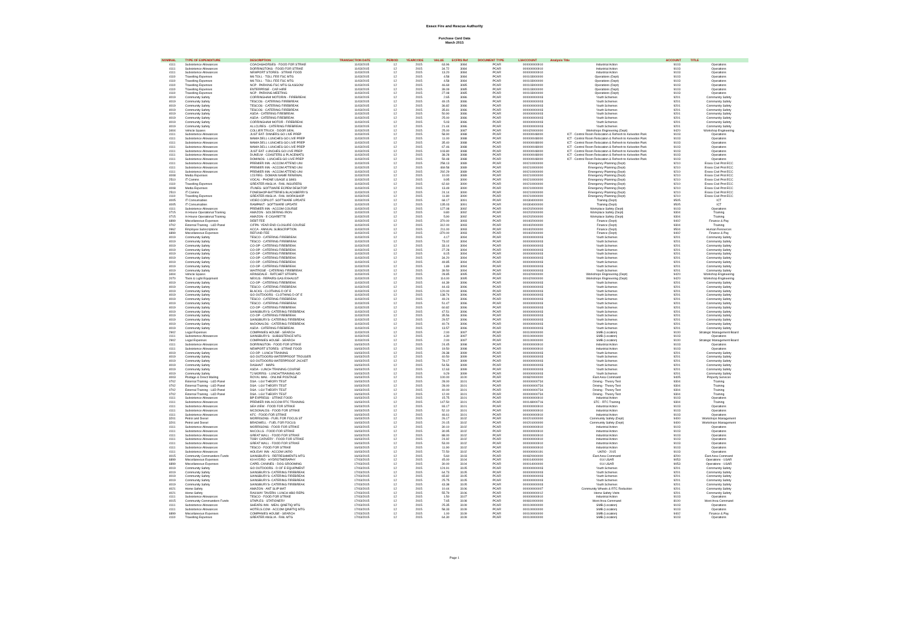Essex Fire and Rescue Authority
Purchase Card Data
March 2015
| NOMINAL | TYPE OF EXPENDITURE | DESCRIPTION | TRANSACTION DATE | PERIOD | YEARCODE | VALUE | ECFRS Ref | DOCUMENT TYPE | L3ACCOUNT | Analysis Title | ACCOUNT | TITLE |
| --- | --- | --- | --- | --- | --- | --- | --- | --- | --- | --- | --- | --- |
| 4111 | Subsistence Allowances | COACH&HORSES - FOOD FOR STRIKE | 11/03/2015 | 12 | 2015 | 63.96 | 3084 | PCAR | 000000000910 | Industrial Action | 9103 | Operations |
| 4111 | Subsistence Allowances | DORRINGTONS - FOOD FOR STRIKE | 11/03/2015 | 12 | 2015 | 34.72 | 3084 | PCAR | 000000000910 | Industrial Action | 9103 | Operations |
| 4111 | Subsistence Allowances | NEWPORT STORES - STRIKE FOOD | 11/03/2015 | 12 | 2015 | 13.20 | 3084 | PCAR | 000000000910 | Industrial Action | 9103 | Operations |
| 4110 | Travelling Expenses | M6 TOLL - TOLL FEE FSC MTG | 11/03/2015 | 12 | 2015 | 4.58 | 3084 | PCAR | 000103000000 | Operations (Dept) | 9103 | Operations |
| 4110 | Travelling Expenses | M6 TOLL - TOLL FEE FSC MTG | 11/03/2015 | 12 | 2015 | 4.58 | 3084 | PCAR | 000103000000 | Operations (Dept) | 9103 | Operations |
| 4110 | Travelling Expenses | NCP - PARKING FSC MTG GLASGOW | 11/03/2015 | 12 | 2015 | 46.69 | 3085 | PCAR | 000103000000 | Operations (Dept) | 9103 | Operations |
| 4110 | Travelling Expenses | ENTERPRISE - CAR HIRE | 11/03/2015 | 12 | 2015 | 39.09 | 3085 | PCAR | 000103000000 | Operations (Dept) | 9103 | Operations |
| 4110 | Travelling Expenses | NCP - PARKING MEETING | 11/03/2015 | 12 | 2015 | 27.08 | 3085 | PCAR | 000103000000 | Operations (Dept) | 9103 | Operations |
| 4019 | Community Safety | CORRINGHAM MOTORIN - FIREBREAK | 11/03/2015 | 12 | 2015 | 2.65 | 3086 | PCAR | 000000000003 | Youth Schemes | 9201 | Community Safety |
| 4019 | Community Safety | TESCOS - CATERING FIREBREAK | 11/03/2015 | 12 | 2015 | 49.15 | 3086 | PCAR | 000000000003 | Youth Schemes | 9201 | Community Safety |
| 4019 | Community Safety | TESCOS - CATERING FIREBREAK | 11/03/2015 | 12 | 2015 | 36.82 | 3086 | PCAR | 000000000003 | Youth Schemes | 9201 | Community Safety |
| 4019 | Community Safety | TESCOS - CATERING FIREBREAK | 11/03/2015 | 12 | 2015 | 35.81 | 3086 | PCAR | 000000000003 | Youth Schemes | 9201 | Community Safety |
| 4019 | Community Safety | ASDA - CATERING FIREBREAK | 11/03/2015 | 12 | 2015 | 50.90 | 3086 | PCAR | 000000000003 | Youth Schemes | 9201 | Community Safety |
| 4019 | Community Safety | ASDA - CATERING FIREBREAK | 11/03/2015 | 12 | 2015 | 25.00 | 3086 | PCAR | 000000000003 | Youth Schemes | 9201 | Community Safety |
| 4019 | Community Safety | CORRINGHAM MOTOR - FIREBREAK | 11/03/2015 | 12 | 2015 | 5.03 | 3086 | PCAR | 000000000003 | Youth Schemes | 9201 | Community Safety |
| 4019 | Community Safety | ALLCURES - CATERING FIREBREAK | 11/03/2015 | 12 | 2015 | 21.44 | 3086 | PCAR | 000000000003 | Youth Schemes | 9201 | Community Safety |
| 3404 | Vehicle Spares | COLLIER TRUCK - DOOR SEAL | 11/03/2015 | 12 | 2015 | 25.00 | 3087 | PCAR | 000420000000 | Workshops Engineering (Dept) | 9420 | Workshop Engineering |
| 4111 | Subsistence Allowances | JUST EAT- DINNERS GO LIVE PREP | 11/03/2015 | 12 | 2015 | 58.90 | 3088 | PCAR | 000000048000 | ICT - Control Room Relocation & Refresh to Kelvedon Park | 9103 | Operations |
| 4111 | Subsistence Allowances | MAMA DELL-LUNCHES GO LIVE PREP | 11/03/2015 | 12 | 2015 | 11.00 | 3088 | PCAR | 000000048000 | ICT - Control Room Relocation & Refresh to Kelvedon Park | 9103 | Operations |
| 4111 | Subsistence Allowances | MAMA DELL-LUNCHES GO LIVE PREP | 11/03/2015 | 12 | 2015 | 35.40 | 3088 | PCAR | 000000048000 | ICT - Control Room Relocation & Refresh to Kelvedon Park | 9103 | Operations |
| 4111 | Subsistence Allowances | MAMA DELL-LUNCHES GO LIVE PREP | 11/03/2015 | 12 | 2015 | 67.46 | 3088 | PCAR | 000000048000 | ICT - Control Room Relocation & Refresh to Kelvedon Park | 9103 | Operations |
| 4111 | Subsistence Allowances | JUST EAT -LUNCHES GO LIVE PREP | 11/03/2015 | 12 | 2015 | 103.80 | 3088 | PCAR | 000000048000 | ICT - Control Room Relocation & Refresh to Kelvedon Park | 9103 | Operations |
| 4111 | Subsistence Allowances | DUNELM - COASTERS & PLACEMATS | 11/03/2015 | 12 | 2015 | 38.28 | 3088 | PCAR | 000000048000 | ICT - Control Room Relocation & Refresh to Kelvedon Park | 9103 | Operations |
| 4111 | Subsistence Allowances | DOMINOS - LUNCHES GO LIVE PREP | 11/03/2015 | 12 | 2015 | 59.48 | 3088 | PCAR | 000000048000 | ICT - Control Room Relocation & Refresh to Kelvedon Park | 9103 | Operations |
| 4111 | Subsistence Allowances | PREMIER INN - ACCOM ATTEND UNI | 11/03/2015 | 12 | 2015 | 258.13 | 3089 | PCAR | 000210000000 | Emergency Planning (Dept) | 9210 | Essex Civil Prot ECC |
| 4111 | Subsistence Allowances | PREMIER INN - ACCOM ATTEND UNI | 11/03/2015 | 12 | 2015 | 469.58 | 3089 | PCAR | 000210000000 | Emergency Planning (Dept) | 9210 | Essex Civil Prot ECC |
| 4111 | Subsistence Allowances | PREMIER INN - ACCOM ATTEND UNI | 11/03/2015 | 12 | 2015 | 292.29 | 3089 | PCAR | 000210000000 | Emergency Planning (Dept) | 9210 | Essex Civil Prot ECC |
| 4008 | Media Expenses | 123 REG - DOMAIN NAME RENEWAL | 11/03/2015 | 12 | 2015 | 10.00 | 3089 | PCAR | 000210000000 | Emergency Planning (Dept) | 9210 | Essex Civil Prot ECC |
| 2510 | IT Comms | VOCAL - PHONE USAGE & SIMS | 11/03/2015 | 12 | 2015 | 9.95 | 3090 | PCAR | 000210000000 | Emergency Planning (Dept) | 9210 | Essex Civil Prot ECC |
| 4110 | Travelling Expenses | GREATER ANGLIA - RAIL INSURERS | 11/03/2015 | 12 | 2015 | 62.60 | 3090 | PCAR | 000210000000 | Emergency Planning (Dept) | 9210 | Essex Civil Prot ECC |
| 4008 | Media Expenses | ITUNES- SOFTWARE ECPEM DESKTOP | 11/03/2015 | 12 | 2015 | 13.49 | 3090 | PCAR | 000210000000 | Emergency Planning (Dept) | 9210 | Essex Civil Prot ECC |
| 2510 | IT Comms | FONESHOP-BATTERIES BLACKBERRYS | 11/03/2015 | 12 | 2015 | 24.14 | 3090 | PCAR | 000210000000 | Emergency Planning (Dept) | 9210 | Essex Civil Prot ECC |
| 4110 | Travelling Expenses | GREATER ANGLIA - RAIL WORKSHOP | 11/03/2015 | 12 | 2015 | 11.80 | 3090 | PCAR | 000210000000 | Emergency Planning (Dept) | 9210 | Essex Civil Prot ECC |
| 4005 | IT Consumables | VIDEO COPILOT- SOFTWARE UPDATE | 11/03/2015 | 12 | 2015 | 68.17 | 3091 | PCAR | 000304000000 | Training (Dept) | 9505 | ICT |
| 4005 | IT Consumables | RAMPANT - SOFTWARE UPDATE | 11/03/2015 | 12 | 2015 | 135.03 | 3091 | PCAR | 000304000000 | Training (Dept) | 9505 | ICT |
| 4111 | Subsistence Allowances | PREMIER INN - ACCOM COURSE | 11/03/2015 | 12 | 2015 | 127.08 | 3092 | PCAR | 000202000000 | Workplace Safety (Dept) | 9103 | Operations |
| 0715 | In House Operational Training | AMAZON - SOLDERING IRON | 11/03/2015 | 12 | 2015 | 9.80 | 3092 | PCAR | 000202000000 | Workplace Safety (Dept) | 9304 | Training |
| 0715 | In House Operational Training | AMAZON - E CIGARETTE | 11/03/2015 | 12 | 2015 | 5.90 | 3092 | PCAR | 000202000000 | Workplace Safety (Dept) | 9304 | Training |
| 6899 | Miscellaneous Expenses | DEBT FEE | 11/03/2015 | 12 | 2015 | 370.00 | 3093 | PCAR | 000402000000 | Finance (Dept) | 9402 | Finance & Pay |
| 0702 | External Training - L&D Panel | CIFPA- YEAR END CLOSURE COURSE | 11/03/2015 | 12 | 2015 | 312.00 | 3093 | PCAR | 000402000000 | Finance (Dept) | 9304 | Training |
| 0962 | Employee Subscriptions | ACCA - ANNUAL SUBSCRIPTION | 11/03/2015 | 12 | 2015 | 211.00 | 3093 | PCAR | 000402000000 | Finance (Dept) | 9504 | Human Resources |
| 6899 | Miscellaneous Expenses | REFUND FEE | 11/03/2015 | 12 | 2015 | -370.00 | 3093 | PCAR | 000402000000 | Finance (Dept) | 9402 | Finance & Pay |
| 4019 | Community Safety | TESCO - CATERING FIREBREAK | 11/03/2015 | 12 | 2015 | 4.17 | 3094 | PCAR | 000000000003 | Youth Schemes | 9201 | Community Safety |
| 4019 | Community Safety | TESCO - CATERING FIREBREAK | 11/03/2015 | 12 | 2015 | 73.02 | 3094 | PCAR | 000000000003 | Youth Schemes | 9201 | Community Safety |
| 4019 | Community Safety | CO-OP - CATERING FIREBREAK | 11/03/2015 | 12 | 2015 | 33.14 | 3094 | PCAR | 000000000003 | Youth Schemes | 9201 | Community Safety |
| 4019 | Community Safety | CO-OP - CATERING FIREBREAK | 11/03/2015 | 12 | 2015 | 27.28 | 3094 | PCAR | 000000000003 | Youth Schemes | 9201 | Community Safety |
| 4019 | Community Safety | CO-OP - CATERING FIREBREAK | 11/03/2015 | 12 | 2015 | 8.15 | 3094 | PCAR | 000000000003 | Youth Schemes | 9201 | Community Safety |
| 4019 | Community Safety | CO-OP - CATERING FIREBREAK | 11/03/2015 | 12 | 2015 | 34.20 | 3094 | PCAR | 000000000003 | Youth Schemes | 9201 | Community Safety |
| 4019 | Community Safety | CO-OP - CATERING FIREBREAK | 11/03/2015 | 12 | 2015 | 49.85 | 3094 | PCAR | 000000000003 | Youth Schemes | 9201 | Community Safety |
| 4019 | Community Safety | CO-OP - CATERING FIREBREAK | 11/03/2015 | 12 | 2015 | 1.89 | 3094 | PCAR | 000000000003 | Youth Schemes | 9201 | Community Safety |
| 4019 | Community Safety | WAITROSE - CATERING FIREBREAK | 11/03/2015 | 12 | 2015 | 39.50 | 3094 | PCAR | 000000000003 | Youth Schemes | 9201 | Community Safety |
| 3404 | Vehicle Spares | ARINSDALE - RATCHET STRAPS | 11/03/2015 | 12 | 2015 | 28.85 | 3095 | PCAR | 000420000000 | Workshops Engineering (Dept) | 9420 | Workshop Engineering |
| 2070 | Tools & Light Equipment | NEXUS - REPAIRS GAS EXHAUST | 11/03/2015 | 12 | 2015 | 114.00 | 3095 | PCAR | 000420000000 | Workshops Engineering (Dept) | 9420 | Workshop Engineering |
| 4019 | Community Safety | CO-OP - CATERING FIREBREAK | 11/03/2015 | 12 | 2015 | 44.39 | 3096 | PCAR | 000000000003 | Youth Schemes | 9201 | Community Safety |
| 4019 | Community Safety | TESCO - CATERING FIREBREAK | 11/03/2015 | 12 | 2015 | 44.43 | 3096 | PCAR | 000000000003 | Youth Schemes | 9201 | Community Safety |
| 4019 | Community Safety | BLACKS - CLOTHING D OF E | 11/03/2015 | 12 | 2015 | 120.00 | 3096 | PCAR | 000000000003 | Youth Schemes | 9201 | Community Safety |
| 4019 | Community Safety | GO OUTDOORS - CLOTHING D OF E | 11/03/2015 | 12 | 2015 | 138.74 | 3096 | PCAR | 000000000003 | Youth Schemes | 9201 | Community Safety |
| 4019 | Community Safety | TESCO - CATERING FIREBREAK | 11/03/2015 | 12 | 2015 | 49.24 | 3096 | PCAR | 000000000003 | Youth Schemes | 9201 | Community Safety |
| 4019 | Community Safety | TESCO - CATERING FIREBREAK | 11/03/2015 | 12 | 2015 | 51.47 | 3096 | PCAR | 000000000003 | Youth Schemes | 9201 | Community Safety |
| 4019 | Community Safety | CO-OP - CATERING FIREBREAK | 11/03/2015 | 12 | 2015 | 60.82 | 3096 | PCAR | 000000000003 | Youth Schemes | 9201 | Community Safety |
| 4019 | Community Safety | SAINSBURYS- CATERING FIREBREAK | 11/03/2015 | 12 | 2015 | 47.51 | 3096 | PCAR | 000000000003 | Youth Schemes | 9201 | Community Safety |
| 4019 | Community Safety | CO-OP - CATERING FIREBREAK | 11/03/2015 | 12 | 2015 | 35.56 | 3096 | PCAR | 000000000003 | Youth Schemes | 9201 | Community Safety |
| 4019 | Community Safety | SAINSBURYS- CATERING FIREBREAK | 11/03/2015 | 12 | 2015 | 29.57 | 3096 | PCAR | 000000000003 | Youth Schemes | 9201 | Community Safety |
| 4019 | Community Safety | McDONALDS - CATERING FIREBREAK | 11/03/2015 | 12 | 2015 | 40.74 | 3096 | PCAR | 000000000003 | Youth Schemes | 9201 | Community Safety |
| 4019 | Community Safety | ASDA - CATERING FIREBREAK | 11/03/2015 | 12 | 2015 | 13.57 | 3096 | PCAR | 000000000003 | Youth Schemes | 9201 | Community Safety |
| 2902 | Legal Expenses | COMPANIES HOUSE - SEARCH | 11/03/2015 | 12 | 2015 | 2.00 | 3097 | PCAR | 000100000000 | SMB (Location) | 9100 | Strategic Management Board |
| 4111 | Subsistence Allowances | SAINSBURYS - SUBSISTENCE MTG | 11/03/2015 | 12 | 2015 | 4.30 | 3097 | PCAR | 000100000000 | SMB (Location) | 9103 | Operations |
| 2902 | Legal Expenses | COMPANIES HOUSE - SEARCH | 11/03/2015 | 12 | 2015 | 2.00 | 3097 | PCAR | 000100000000 | SMB (Location) | 9100 | Strategic Management Board |
| 4111 | Subsistence Allowances | DORRINGTON - FOOD FOR STRIKE | 16/03/2015 | 12 | 2015 | 24.45 | 3098 | PCAR | 000000000910 | Industrial Action | 9103 | Operations |
| 4111 | Subsistence Allowances | NEWPORT STORES - STRIKE FOOD | 16/03/2015 | 12 | 2015 | 19.50 | 3098 | PCAR | 000000000910 | Industrial Action | 9103 | Operations |
| 4019 | Community Safety | CO OP - LUNCH TRAINING | 16/03/2015 | 12 | 2015 | 28.38 | 3099 | PCAR | 000000000003 | Youth Schemes | 9201 | Community Safety |
| 4019 | Community Safety | GO OUTDOORS-WATERPROOF TROUSER | 16/03/2015 | 12 | 2015 | 40.50 | 3099 | PCAR | 000000000003 | Youth Schemes | 9201 | Community Safety |
| 4019 | Community Safety | GO OUTDOORS-WATERPROOF JACKET | 16/03/2015 | 12 | 2015 | 79.17 | 3099 | PCAR | 000000000003 | Youth Schemes | 9201 | Community Safety |
| 4019 | Community Safety | DASHAIT - MAPS | 16/03/2015 | 12 | 2015 | 54.56 | 3099 | PCAR | 000000000003 | Youth Schemes | 9201 | Community Safety |
| 4019 | Community Safety | ASDA - LUNCH TRAINING COURSE | 16/03/2015 | 12 | 2015 | 12.63 | 3099 | PCAR | 000000000003 | Youth Schemes | 9201 | Community Safety |
| 4019 | Community Safety | TJ MORRIS - LUNCH/TRAINING AID | 16/03/2015 | 12 | 2015 | 9.29 | 3099 | PCAR | 000000000003 | Youth Schemes | 9201 | Community Safety |
| 4003 | Postage & Direct Mailing | ROYAL MAIL - ONLINE POSTAGE | 16/03/2015 | 12 | 2015 | 100.00 | 3100 | PCAR | 000820000000 | East Area Command | 9405 | Property Services |
| 0702 | External Training - L&D Panel | DSA - LGV THEORY TEST | 16/03/2015 | 12 | 2015 | 28.00 | 3101 | PCAR | 000000000734 | Driving - Theory Test | 9304 | Training |
| 0702 | External Training - L&D Panel | DSA - LGV THEORY TEST | 16/03/2015 | 12 | 2015 | 28.00 | 3101 | PCAR | 000000000734 | Driving - Theory Test | 9304 | Training |
| 0702 | External Training - L&D Panel | DSA - LGV THEORY TEST | 16/03/2015 | 12 | 2015 | 40.00 | 3101 | PCAR | 000000000734 | Driving - Theory Test | 9304 | Training |
| 0702 | External Training - L&D Panel | DSA - LGV THEORY TEST | 16/03/2015 | 12 | 2015 | 12.00 | 3101 | PCAR | 000000000734 | Driving - Theory Test | 9304 | Training |
| 4111 | Subsistence Allowances | BP EXPRESS - STRIKE FOOD | 16/03/2015 | 12 | 2015 | 15.75 | 3101 | PCAR | 000000000910 | Industrial Action | 9103 | Operations |
| 4111 | Subsistence Allowances | PREMIER INN-ACCOM RTC TRAINING | 16/03/2015 | 12 | 2015 | 147.50 | 3101 | PCAR | 000148000716 | STC - RTC Training | 9304 | Training |
| 4111 | Subsistence Allowances | SEA VIEW - FOOD FOR STRIKE | 16/03/2015 | 12 | 2015 | 93.17 | 3101 | PCAR | 000000000910 | Industrial Action | 9103 | Operations |
| 4111 | Subsistence Allowances | MCDONALDS - FOOD FOR STRIKE | 16/03/2015 | 12 | 2015 | 52.10 | 3101 | PCAR | 000000000910 | Industrial Action | 9103 | Operations |
| 4111 | Subsistence Allowances | KFC - FOOD FOR STRIKE | 16/03/2015 | 12 | 2015 | 46.61 | 3101 | PCAR | 000000000910 | Industrial Action | 9103 | Operations |
| 3201 | Petrol and Diesel | MORRISONS - FUEL FOR FOCUS ST | 16/03/2015 | 12 | 2015 | 26.17 | 3102 | PCAR | 000201000000 | Community Safety (Dept) | 9400 | Workshops Management |
| 3201 | Petrol and Diesel | BRADWELL - FUEL FOR FOCUS | 16/03/2015 | 12 | 2015 | 20.15 | 3102 | PCAR | 000201000000 | Community Safety (Dept) | 9400 | Workshops Management |
| 4111 | Subsistence Allowances | MORRISONS - FOOD FOR STRIKE | 16/03/2015 | 12 | 2015 | 30.10 | 3102 | PCAR | 000000000910 | Industrial Action | 9103 | Operations |
| 4111 | Subsistence Allowances | McCOLLS - FOOD FOR STRIKE | 16/03/2015 | 12 | 2015 | 30.95 | 3102 | PCAR | 000000000910 | Industrial Action | 9103 | Operations |
| 4111 | Subsistence Allowances | GREAT WALL - FOOD FOR STRIKE | 16/03/2015 | 12 | 2015 | 88.00 | 3102 | PCAR | 000000000910 | Industrial Action | 9103 | Operations |
| 4111 | Subsistence Allowances | TOBY CARVERY - FOOD FOR STRIKE | 16/03/2015 | 12 | 2015 | 24.92 | 3102 | PCAR | 000000000910 | Industrial Action | 9103 | Operations |
| 4111 | Subsistence Allowances | GREAT WALL - FOOD FOR STRIKE | 16/03/2015 | 12 | 2015 | 53.00 | 3102 | PCAR | 000000000910 | Industrial Action | 9103 | Operations |
| 4111 | Subsistence Allowances | TESCO - FOOD FOR STRIKE | 16/03/2015 | 12 | 2015 | 11.90 | 3102 | PCAR | 000000000910 | Industrial Action | 9103 | Operations |
| 4111 | Subsistence Allowances | HOLIDAY INN - ACCOM UKRO | 16/03/2015 | 12 | 2015 | 72.50 | 3102 | PCAR | 000000000191 | UKRO - 2015 | 9103 | Operations |
| 4015 | Community Commanders Funds | SAINSBURYS - REFRESHMENTS MTG | 16/03/2015 | 12 | 2015 | 5.60 | 3103 | PCAR | 000820000000 | East Area Command | 8200 | East Area Command |
| 6899 | Miscellaneous Expenses | K9 HYDRO - HYDROTHERAPHY | 17/03/2015 | 12 | 2015 | 45.00 | 3104 | PCAR | 000014000000 | 014 USAR | 9053 | Operations - USAR |
| 6899 | Miscellaneous Expenses | CAPEL CANINES - DOG GROOMING | 17/03/2015 | 12 | 2015 | 30.00 | 3104 | PCAR | 000014000000 | 014 USAR | 9053 | Operations - USAR |
| 4019 | Community Safety | GO OUTDOORS - D OF E EQUIPMENT | 17/03/2015 | 12 | 2015 | 124.91 | 3105 | PCAR | 000000000003 | Youth Schemes | 9201 | Community Safety |
| 4019 | Community Safety | SAINSBURYS- CATERING FIREBREAK | 17/03/2015 | 12 | 2015 | 64.73 | 3105 | PCAR | 000000000003 | Youth Schemes | 9201 | Community Safety |
| 4019 | Community Safety | SAINSBURYS- CATERING FIREBREAK | 17/03/2015 | 12 | 2015 | 65.82 | 3105 | PCAR | 000000000003 | Youth Schemes | 9201 | Community Safety |
| 4019 | Community Safety | SAINSBURYS- CATERING FIREBREAK | 17/03/2015 | 12 | 2015 | 25.75 | 3105 | PCAR | 000000000003 | Youth Schemes | 9201 | Community Safety |
| 4019 | Community Safety | SAINSBURYS- CATERING FIREBREAK | 17/03/2015 | 12 | 2015 | 43.38 | 3105 | PCAR | 000000000003 | Youth Schemes | 9201 | Community Safety |
| 4021 | Home Safety | AMAZON - ANT SLIP MAT | 17/03/2015 | 12 | 2015 | 10.44 | 3106 | PCAR | 000000000007 | Community Wheels & RTC Reduction | 9201 | Community Safety |
| 4021 | Home Safety | RAILWAY TAVERN- LUNCH HBO REPS | 17/03/2015 | 12 | 2015 | 55.79 | 3106 | PCAR | 000000000012 | Home Safety Visits | 9201 | Community Safety |
| 4111 | Subsistence Allowances | TESCO - FOOD FOR STRIKE | 17/03/2015 | 12 | 2015 | 1.50 | 3107 | PCAR | 000000000910 | Industrial Action | 9103 | Operations |
| 4015 | Community Commanders Funds | STAPLES - STATIONERY | 17/03/2015 | 12 | 2015 | 7.65 | 3108 | PCAR | 000810000000 | West Area Command | 8100 | West Area Command |
| 4111 | Subsistence Allowances | SHEARS INN - MEAL QINETIQ MTG | 17/03/2015 | 12 | 2015 | 25.35 | 3109 | PCAR | 000100000000 | SMB (Location) | 9103 | Operations |
| 4111 | Subsistence Allowances | HOTELS.COM - ACCOM QINETIQ MTG | 17/03/2015 | 12 | 2015 | 58.33 | 3109 | PCAR | 000100000000 | SMB (Location) | 9103 | Operations |
| 6899 | Miscellaneous Expenses | COMPANIES HOUSE - SEARCH | 17/03/2015 | 12 | 2015 | 1.00 | 3109 | PCAR | 000100000000 | SMB (Location) | 9402 | Finance & Pay |
| 4110 | Travelling Expenses | GREATER ANGLIA - RAIL MTG | 17/03/2015 | 12 | 2015 | 64.30 | 3109 | PCAR | 000100000000 | SMB (Location) | 9103 | Operations |
Page 1